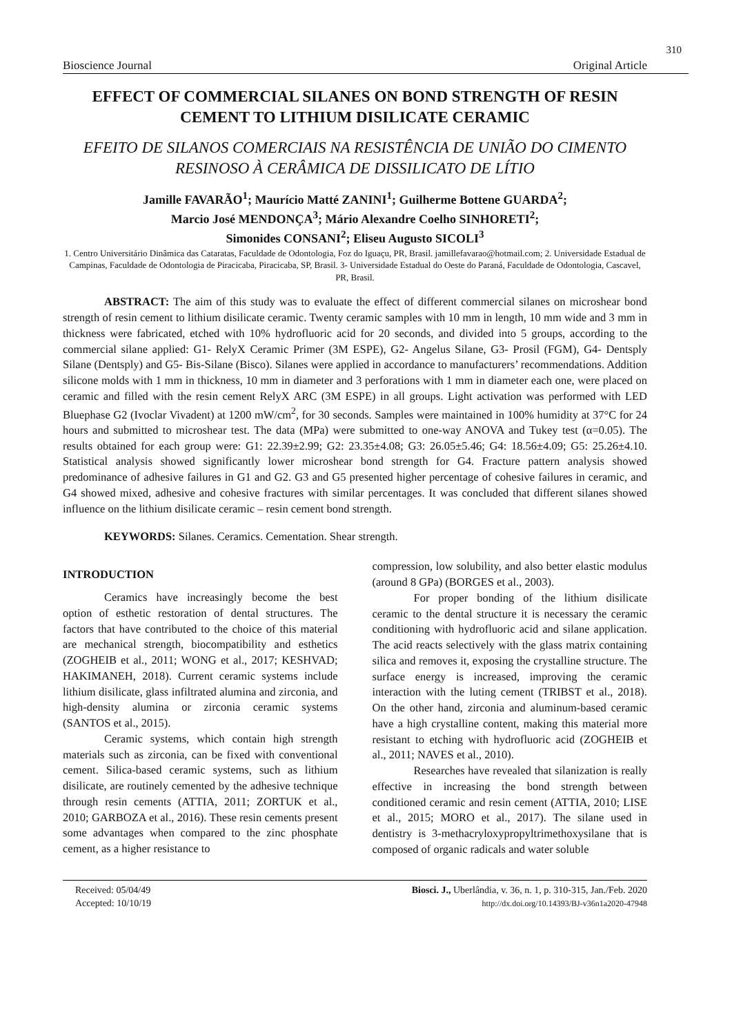310
Bioscience Journal Original Article
EFFECT OF COMMERCIAL SILANES ON BOND STRENGTH OF RESIN CEMENT TO LITHIUM DISILICATE CERAMIC
EFEITO DE SILANOS COMERCIAIS NA RESISTÊNCIA DE UNIÃO DO CIMENTO RESINOSO À CERÂMICA DE DISSILICATO DE LÍTIO
Jamille FAVARÃO<sup>1</sup>; Maurício Matté ZANINI<sup>1</sup>; Guilherme Bottene GUARDA<sup>2</sup>;
Marcio José MENDONÇA<sup>3</sup>; Mário Alexandre Coelho SINHORETI<sup>2</sup>;
Simonides CONSANI<sup>2</sup>; Eliseu Augusto SICOLI<sup>3</sup>
1. Centro Universitário Dinâmica das Cataratas, Faculdade de Odontologia, Foz do Iguaçu, PR, Brasil. jamillefavarao@hotmail.com; 2. Universidade Estadual de Campinas, Faculdade de Odontologia de Piracicaba, Piracicaba, SP, Brasil. 3- Universidade Estadual do Oeste do Paraná, Faculdade de Odontologia, Cascavel, PR, Brasil.
ABSTRACT: The aim of this study was to evaluate the effect of different commercial silanes on microshear bond strength of resin cement to lithium disilicate ceramic. Twenty ceramic samples with 10 mm in length, 10 mm wide and 3 mm in thickness were fabricated, etched with 10% hydrofluoric acid for 20 seconds, and divided into 5 groups, according to the commercial silane applied: G1- RelyX Ceramic Primer (3M ESPE), G2- Angelus Silane, G3- Prosil (FGM), G4- Dentsply Silane (Dentsply) and G5- Bis-Silane (Bisco). Silanes were applied in accordance to manufacturers’ recommendations. Addition silicone molds with 1 mm in thickness, 10 mm in diameter and 3 perforations with 1 mm in diameter each one, were placed on ceramic and filled with the resin cement RelyX ARC (3M ESPE) in all groups. Light activation was performed with LED Bluephase G2 (Ivoclar Vivadent) at 1200 mW/cm<sup>2</sup>, for 30 seconds. Samples were maintained in 100% humidity at 37°C for 24 hours and submitted to microshear test. The data (MPa) were submitted to one-way ANOVA and Tukey test (α=0.05). The results obtained for each group were: G1: 22.39±2.99; G2: 23.35±4.08; G3: 26.05±5.46; G4: 18.56±4.09; G5: 25.26±4.10. Statistical analysis showed significantly lower microshear bond strength for G4. Fracture pattern analysis showed predominance of adhesive failures in G1 and G2. G3 and G5 presented higher percentage of cohesive failures in ceramic, and G4 showed mixed, adhesive and cohesive fractures with similar percentages. It was concluded that different silanes showed influence on the lithium disilicate ceramic – resin cement bond strength.
KEYWORDS: Silanes. Ceramics. Cementation. Shear strength.
INTRODUCTION
Ceramics have increasingly become the best option of esthetic restoration of dental structures. The factors that have contributed to the choice of this material are mechanical strength, biocompatibility and esthetics (ZOGHEIB et al., 2011; WONG et al., 2017; KESHVAD; HAKIMANEH, 2018). Current ceramic systems include lithium disilicate, glass infiltrated alumina and zirconia, and high-density alumina or zirconia ceramic systems (SANTOS et al., 2015).
Ceramic systems, which contain high strength materials such as zirconia, can be fixed with conventional cement. Silica-based ceramic systems, such as lithium disilicate, are routinely cemented by the adhesive technique through resin cements (ATTIA, 2011; ZORTUK et al., 2010; GARBOZA et al., 2016). These resin cements present some advantages when compared to the zinc phosphate cement, as a higher resistance to
compression, low solubility, and also better elastic modulus (around 8 GPa) (BORGES et al., 2003).
For proper bonding of the lithium disilicate ceramic to the dental structure it is necessary the ceramic conditioning with hydrofluoric acid and silane application. The acid reacts selectively with the glass matrix containing silica and removes it, exposing the crystalline structure. The surface energy is increased, improving the ceramic interaction with the luting cement (TRIBST et al., 2018). On the other hand, zirconia and aluminum-based ceramic have a high crystalline content, making this material more resistant to etching with hydrofluoric acid (ZOGHEIB et al., 2011; NAVES et al., 2010).
Researches have revealed that silanization is really effective in increasing the bond strength between conditioned ceramic and resin cement (ATTIA, 2010; LISE et al., 2015; MORO et al., 2017). The silane used in dentistry is 3-methacryloxypropyltrimethoxysilane that is composed of organic radicals and water soluble
Received: 05/04/49
Accepted: 10/10/19
Biosci. J., Uberlândia, v. 36, n. 1, p. 310-315, Jan./Feb. 2020
http://dx.doi.org/10.14393/BJ-v36n1a2020-47948